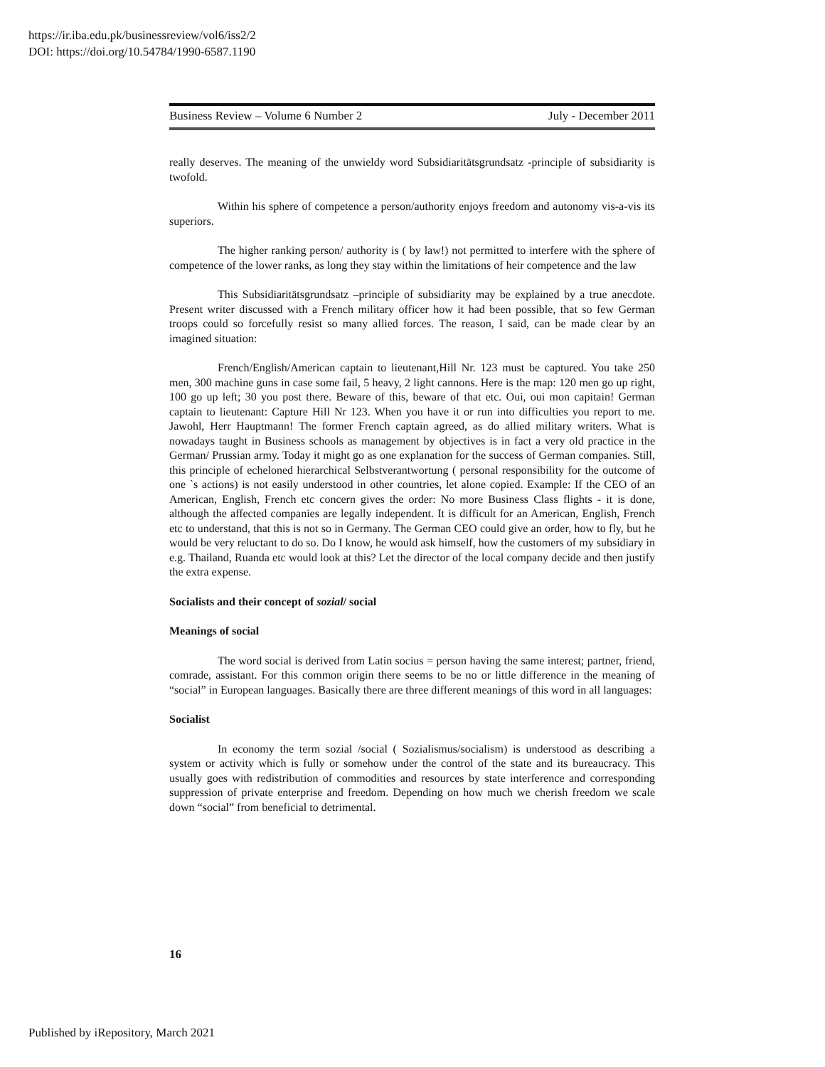https://ir.iba.edu.pk/businessreview/vol6/iss2/2
DOI: https://doi.org/10.54784/1990-6587.1190
Business Review – Volume 6 Number 2 July - December 2011
really deserves. The meaning of the unwieldy word Subsidiaritätsgrundsatz -principle of subsidiarity is twofold.
Within his sphere of competence a person/authority enjoys freedom and autonomy vis-a-vis its superiors.
The higher ranking person/ authority is ( by law!) not permitted to interfere with the sphere of competence of the lower ranks, as long they stay within the limitations of heir competence and the law
This Subsidiaritätsgrundsatz –principle of subsidiarity may be explained by a true anecdote. Present writer discussed with a French military officer how it had been possible, that so few German troops could so forcefully resist so many allied forces. The reason, I said, can be made clear by an imagined situation:
French/English/American captain to lieutenant,Hill Nr. 123 must be captured. You take 250 men, 300 machine guns in case some fail, 5 heavy, 2 light cannons. Here is the map: 120 men go up right, 100 go up left; 30 you post there. Beware of this, beware of that etc. Oui, oui mon capitain! German captain to lieutenant: Capture Hill Nr 123. When you have it or run into difficulties you report to me. Jawohl, Herr Hauptmann! The former French captain agreed, as do allied military writers. What is nowadays taught in Business schools as management by objectives is in fact a very old practice in the German/ Prussian army. Today it might go as one explanation for the success of German companies. Still, this principle of echeloned hierarchical Selbstverantwortung ( personal responsibility for the outcome of one `s actions) is not easily understood in other countries, let alone copied. Example: If the CEO of an American, English, French etc concern gives the order: No more Business Class flights - it is done, although the affected companies are legally independent. It is difficult for an American, English, French etc to understand, that this is not so in Germany. The German CEO could give an order, how to fly, but he would be very reluctant to do so. Do I know, he would ask himself, how the customers of my subsidiary in e.g. Thailand, Ruanda etc would look at this? Let the director of the local company decide and then justify the extra expense.
Socialists and their concept of sozial/ social
Meanings of social
The word social is derived from Latin socius = person having the same interest; partner, friend, comrade, assistant. For this common origin there seems to be no or little difference in the meaning of “social” in European languages. Basically there are three different meanings of this word in all languages:
Socialist
In economy the term sozial /social ( Sozialismus/socialism) is understood as describing a system or activity which is fully or somehow under the control of the state and its bureaucracy. This usually goes with redistribution of commodities and resources by state interference and corresponding suppression of private enterprise and freedom. Depending on how much we cherish freedom we scale down “social” from beneficial to detrimental.
16
Published by iRepository, March 2021